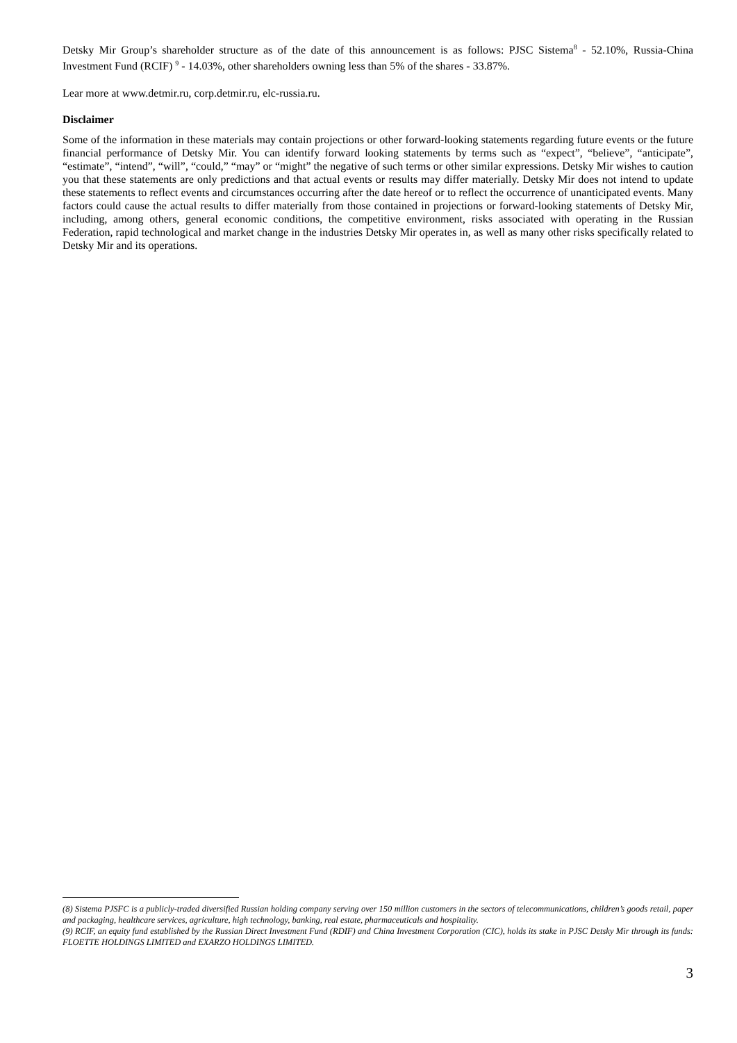Detsky Mir Group’s shareholder structure as of the date of this announcement is as follows: PJSC Sistema<sup>8</sup> - 52.10%, Russia-China Investment Fund (RCIF) <sup>9</sup> - 14.03%, other shareholders owning less than 5% of the shares - 33.87%.
Lear more at www.detmir.ru, corp.detmir.ru, elc-russia.ru.
Disclaimer
Some of the information in these materials may contain projections or other forward-looking statements regarding future events or the future financial performance of Detsky Mir. You can identify forward looking statements by terms such as “expect”, “believe”, “anticipate”, “estimate”, “intend”, “will”, “could,” “may” or “might” the negative of such terms or other similar expressions. Detsky Mir wishes to caution you that these statements are only predictions and that actual events or results may differ materially. Detsky Mir does not intend to update these statements to reflect events and circumstances occurring after the date hereof or to reflect the occurrence of unanticipated events. Many factors could cause the actual results to differ materially from those contained in projections or forward-looking statements of Detsky Mir, including, among others, general economic conditions, the competitive environment, risks associated with operating in the Russian Federation, rapid technological and market change in the industries Detsky Mir operates in, as well as many other risks specifically related to Detsky Mir and its operations.
(8) Sistema PJSFC is a publicly-traded diversified Russian holding company serving over 150 million customers in the sectors of telecommunications, children’s goods retail, paper and packaging, healthcare services, agriculture, high technology, banking, real estate, pharmaceuticals and hospitality.
(9) RCIF, an equity fund established by the Russian Direct Investment Fund (RDIF) and China Investment Corporation (CIC), holds its stake in PJSC Detsky Mir through its funds: FLOETTE HOLDINGS LIMITED and EXARZO HOLDINGS LIMITED.
3